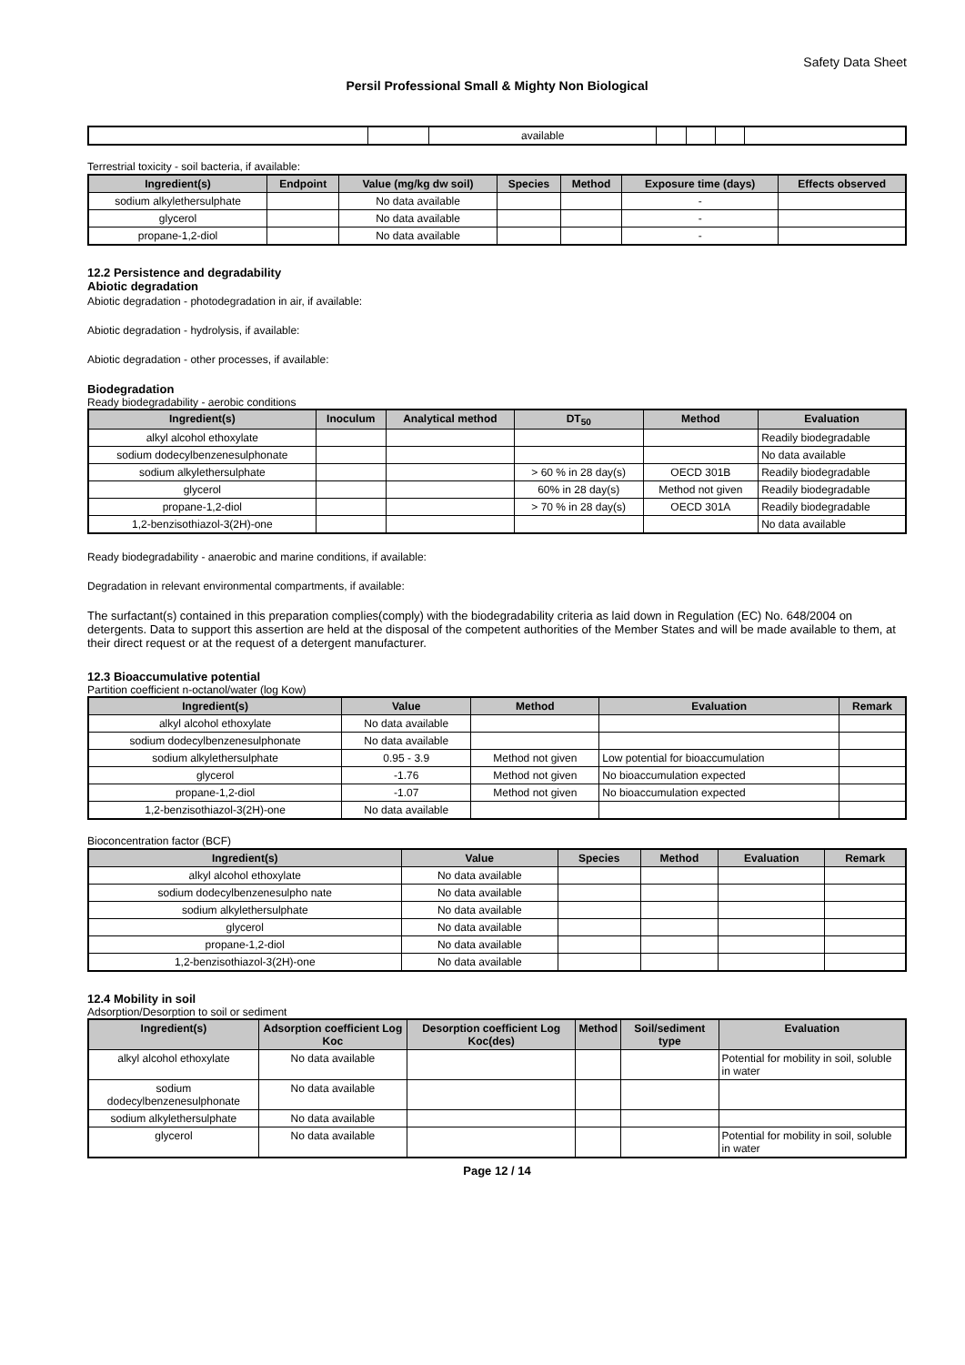Safety Data Sheet
Persil Professional Small & Mighty Non Biological
| | | available | | | | |
Terrestrial toxicity - soil bacteria, if available:
| Ingredient(s) | Endpoint | Value (mg/kg dw soil) | Species | Method | Exposure time (days) | Effects observed |
| --- | --- | --- | --- | --- | --- | --- |
| sodium alkylethersulphate | | No data available | | | - | |
| glycerol | | No data available | | | - | |
| propane-1,2-diol | | No data available | | | - | |
12.2 Persistence and degradability
Abiotic degradation
Abiotic degradation - photodegradation in air, if available:
Abiotic degradation - hydrolysis, if available:
Abiotic degradation - other processes, if available:
Biodegradation
Ready biodegradability - aerobic conditions
| Ingredient(s) | Inoculum | Analytical method | DT<sub>50</sub> | Method | Evaluation |
| --- | --- | --- | --- | --- | --- |
| alkyl alcohol ethoxylate | | | | | Readily biodegradable |
| sodium dodecylbenzenesulphonate | | | | | No data available |
| sodium alkylethersulphate | | | > 60 % in 28 day(s) | OECD 301B | Readily biodegradable |
| glycerol | | | 60% in 28 day(s) | Method not given | Readily biodegradable |
| propane-1,2-diol | | | > 70 % in 28 day(s) | OECD 301A | Readily biodegradable |
| 1,2-benzisothiazol-3(2H)-one | | | | | No data available |
Ready biodegradability - anaerobic and marine conditions, if available:
Degradation in relevant environmental compartments, if available:
The surfactant(s) contained in this preparation complies(comply) with the biodegradability criteria as laid down in Regulation (EC) No. 648/2004 on detergents. Data to support this assertion are held at the disposal of the competent authorities of the Member States and will be made available to them, at their direct request or at the request of a detergent manufacturer.
12.3 Bioaccumulative potential
Partition coefficient n-octanol/water (log Kow)
| Ingredient(s) | Value | Method | Evaluation | Remark |
| --- | --- | --- | --- | --- |
| alkyl alcohol ethoxylate | No data available | | | |
| sodium dodecylbenzenesulphonate | No data available | | | |
| sodium alkylethersulphate | 0.95 - 3.9 | Method not given | Low potential for bioaccumulation | |
| glycerol | -1.76 | Method not given | No bioaccumulation expected | |
| propane-1,2-diol | -1.07 | Method not given | No bioaccumulation expected | |
| 1,2-benzisothiazol-3(2H)-one | No data available | | | |
Bioconcentration factor (BCF)
| Ingredient(s) | Value | Species | Method | Evaluation | Remark |
| --- | --- | --- | --- | --- | --- |
| alkyl alcohol ethoxylate | No data available | | | | |
| sodium dodecylbenzenesulpho nate | No data available | | | | |
| sodium alkylethersulphate | No data available | | | | |
| glycerol | No data available | | | | |
| propane-1,2-diol | No data available | | | | |
| 1,2-benzisothiazol-3(2H)-one | No data available | | | | |
12.4 Mobility in soil
Adsorption/Desorption to soil or sediment
| Ingredient(s) | Adsorption coefficient Log Koc | Desorption coefficient Log Koc(des) | Method | Soil/sediment type | Evaluation |
| --- | --- | --- | --- | --- | --- |
| alkyl alcohol ethoxylate | No data available | | | | Potential for mobility in soil, soluble in water |
| sodium dodecylbenzenesulphonate | No data available | | | | |
| sodium alkylethersulphate | No data available | | | | |
| glycerol | No data available | | | | Potential for mobility in soil, soluble in water |
Page 12 / 14